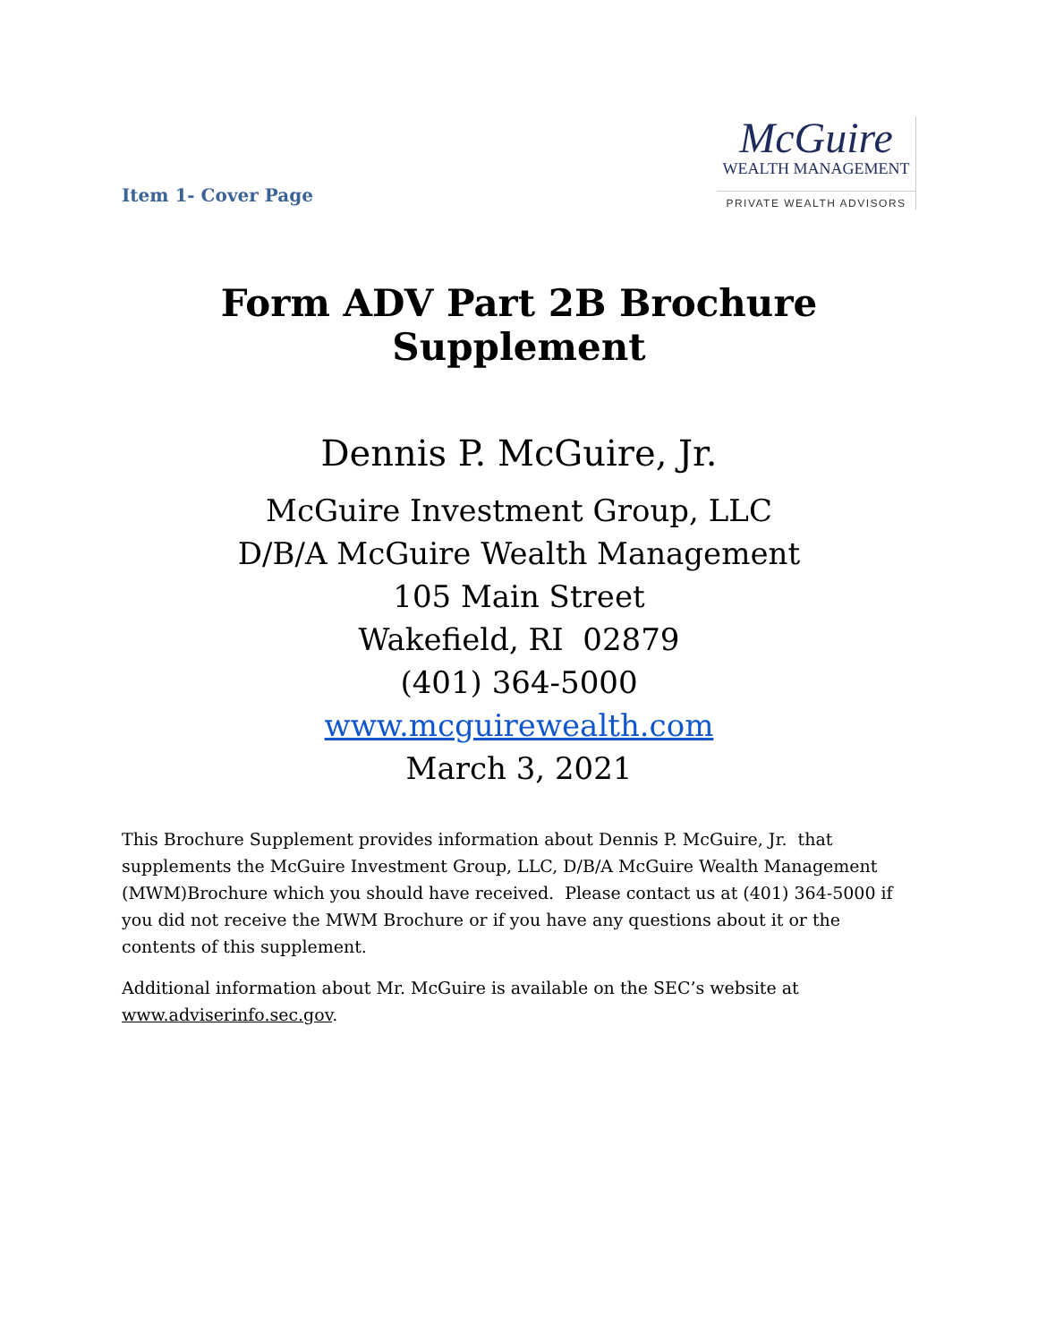Item 1- Cover Page
McGuire
WEALTH MANAGEMENT
PRIVATE WEALTH ADVISORS
Form ADV Part 2B Brochure Supplement
Dennis P. McGuire, Jr.
McGuire Investment Group, LLC
D/B/A McGuire Wealth Management
105 Main Street
Wakefield, RI 02879
(401) 364-5000
www.mcguirewealth.com
March 3, 2021
This Brochure Supplement provides information about Dennis P. McGuire, Jr. that supplements the McGuire Investment Group, LLC, D/B/A McGuire Wealth Management (MWM)Brochure which you should have received. Please contact us at (401) 364-5000 if you did not receive the MWM Brochure or if you have any questions about it or the contents of this supplement.
Additional information about Mr. McGuire is available on the SEC’s website at www.adviserinfo.sec.gov.